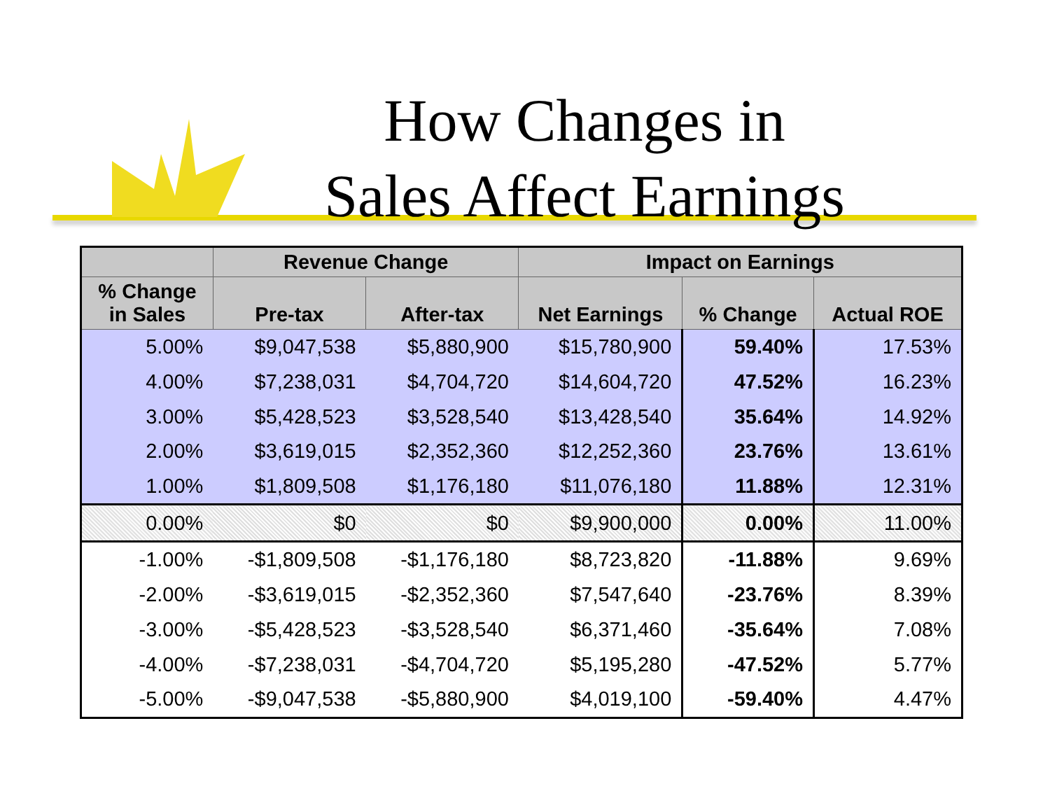How Changes in
Sales Affect Earnings
| | Revenue Change | | Impact on Earnings | | |
| --- | --- | --- | --- | --- | --- |
| % Change in Sales | Pre-tax | After-tax | Net Earnings | % Change | Actual ROE |
| 5.00% | $9,047,538 | $5,880,900 | $15,780,900 | 59.40% | 17.53% |
| 4.00% | $7,238,031 | $4,704,720 | $14,604,720 | 47.52% | 16.23% |
| 3.00% | $5,428,523 | $3,528,540 | $13,428,540 | 35.64% | 14.92% |
| 2.00% | $3,619,015 | $2,352,360 | $12,252,360 | 23.76% | 13.61% |
| 1.00% | $1,809,508 | $1,176,180 | $11,076,180 | 11.88% | 12.31% |
| 0.00% | $0 | $0 | $9,900,000 | 0.00% | 11.00% |
| -1.00% | -$1,809,508 | -$1,176,180 | $8,723,820 | -11.88% | 9.69% |
| -2.00% | -$3,619,015 | -$2,352,360 | $7,547,640 | -23.76% | 8.39% |
| -3.00% | -$5,428,523 | -$3,528,540 | $6,371,460 | -35.64% | 7.08% |
| -4.00% | -$7,238,031 | -$4,704,720 | $5,195,280 | -47.52% | 5.77% |
| -5.00% | -$9,047,538 | -$5,880,900 | $4,019,100 | -59.40% | 4.47% |